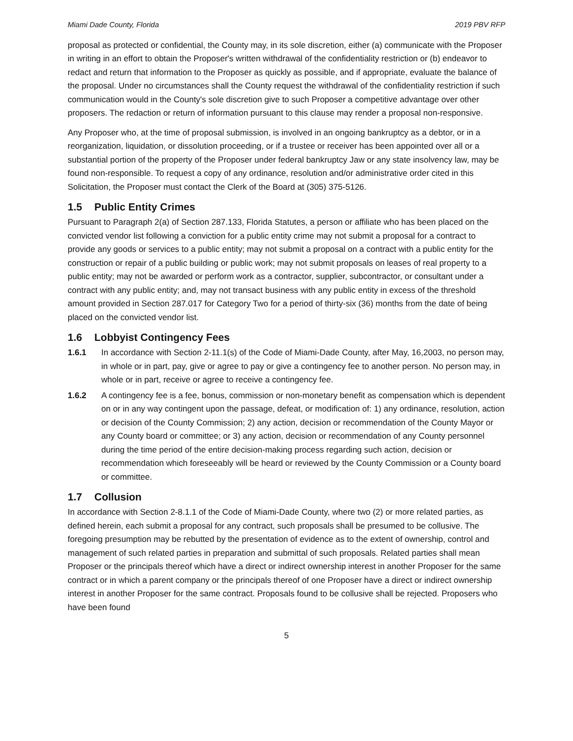Miami Dade County, Florida 2019 PBV RFP
proposal as protected or confidential, the County may, in its sole discretion, either (a) communicate with the Proposer in writing in an effort to obtain the Proposer's written withdrawal of the confidentiality restriction or (b) endeavor to redact and return that information to the Proposer as quickly as possible, and if appropriate, evaluate the balance of the proposal. Under no circumstances shall the County request the withdrawal of the confidentiality restriction if such communication would in the County's sole discretion give to such Proposer a competitive advantage over other proposers. The redaction or return of information pursuant to this clause may render a proposal non-responsive.
Any Proposer who, at the time of proposal submission, is involved in an ongoing bankruptcy as a debtor, or in a reorganization, liquidation, or dissolution proceeding, or if a trustee or receiver has been appointed over all or a substantial portion of the property of the Proposer under federal bankruptcy Jaw or any state insolvency law, may be found non-responsible. To request a copy of any ordinance, resolution and/or administrative order cited in this Solicitation, the Proposer must contact the Clerk of the Board at (305) 375-5126.
1.5 Public Entity Crimes
Pursuant to Paragraph 2(a) of Section 287.133, Florida Statutes, a person or affiliate who has been placed on the convicted vendor list following a conviction for a public entity crime may not submit a proposal for a contract to provide any goods or services to a public entity; may not submit a proposal on a contract with a public entity for the construction or repair of a public building or public work; may not submit proposals on leases of real property to a public entity; may not be awarded or perform work as a contractor, supplier, subcontractor, or consultant under a contract with any public entity; and, may not transact business with any public entity in excess of the threshold amount provided in Section 287.017 for Category Two for a period of thirty-six (36) months from the date of being placed on the convicted vendor list.
1.6 Lobbyist Contingency Fees
1.6.1 In accordance with Section 2-11.1(s) of the Code of Miami-Dade County, after May, 16,2003, no person may, in whole or in part, pay, give or agree to pay or give a contingency fee to another person. No person may, in whole or in part, receive or agree to receive a contingency fee.
1.6.2 A contingency fee is a fee, bonus, commission or non-monetary benefit as compensation which is dependent on or in any way contingent upon the passage, defeat, or modification of: 1) any ordinance, resolution, action or decision of the County Commission; 2) any action, decision or recommendation of the County Mayor or any County board or committee; or 3) any action, decision or recommendation of any County personnel during the time period of the entire decision-making process regarding such action, decision or recommendation which foreseeably will be heard or reviewed by the County Commission or a County board or committee.
1.7 Collusion
In accordance with Section 2-8.1.1 of the Code of Miami-Dade County, where two (2) or more related parties, as defined herein, each submit a proposal for any contract, such proposals shall be presumed to be collusive. The foregoing presumption may be rebutted by the presentation of evidence as to the extent of ownership, control and management of such related parties in preparation and submittal of such proposals. Related parties shall mean Proposer or the principals thereof which have a direct or indirect ownership interest in another Proposer for the same contract or in which a parent company or the principals thereof of one Proposer have a direct or indirect ownership interest in another Proposer for the same contract. Proposals found to be collusive shall be rejected. Proposers who have been found
5